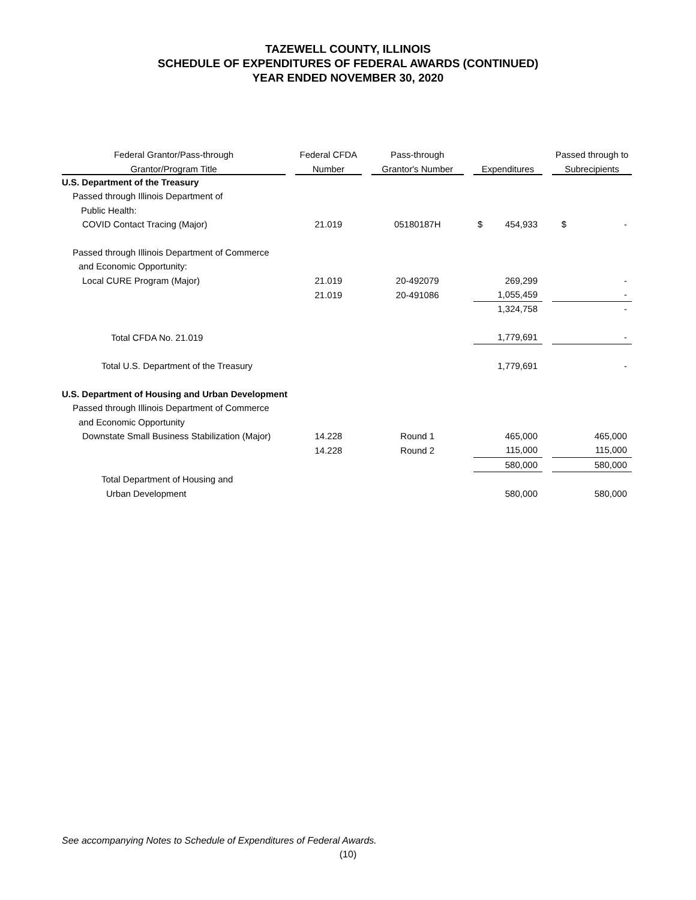TAZEWELL COUNTY, ILLINOIS
SCHEDULE OF EXPENDITURES OF FEDERAL AWARDS (CONTINUED)
YEAR ENDED NOVEMBER 30, 2020
| Federal Grantor/Pass-through | | Federal CFDA | | Pass-through | | | | Passed through to |
| --- | --- | --- | --- | --- | --- | --- | --- | --- |
| Grantor/Program Title | | Number | | Grantor's Number | | Expenditures | | Subrecipients |
| U.S. Department of the Treasury | | | | | | | | |
| Passed through Illinois Department of | | | | | | | | |
| Public Health: | | | | | | | | |
| COVID Contact Tracing (Major) | | 21.019 | | 05180187H | | $ 454,933 | | $ - |
| Passed through Illinois Department of Commerce | | | | | | | | |
| and Economic Opportunity: | | | | | | | | |
| Local CURE Program (Major) | | 21.019 | | 20-492079 | | 269,299 | | - |
| | | 21.019 | | 20-491086 | | 1,055,459 | | - |
| | | | | | | 1,324,758 | | - |
| Total CFDA No. 21.019 | | | | | | 1,779,691 | | - |
| Total U.S. Department of the Treasury | | | | | | 1,779,691 | | - |
| U.S. Department of Housing and Urban Development | | | | | | | | |
| Passed through Illinois Department of Commerce | | | | | | | | |
| and Economic Opportunity | | | | | | | | |
| Downstate Small Business Stabilization (Major) | | 14.228 | | Round 1 | | 465,000 | | 465,000 |
| | | 14.228 | | Round 2 | | 115,000 | | 115,000 |
| | | | | | | 580,000 | | 580,000 |
| Total Department of Housing and | | | | | | | | |
| Urban Development | | | | | | 580,000 | | 580,000 |
See accompanying Notes to Schedule of Expenditures of Federal Awards.
(10)